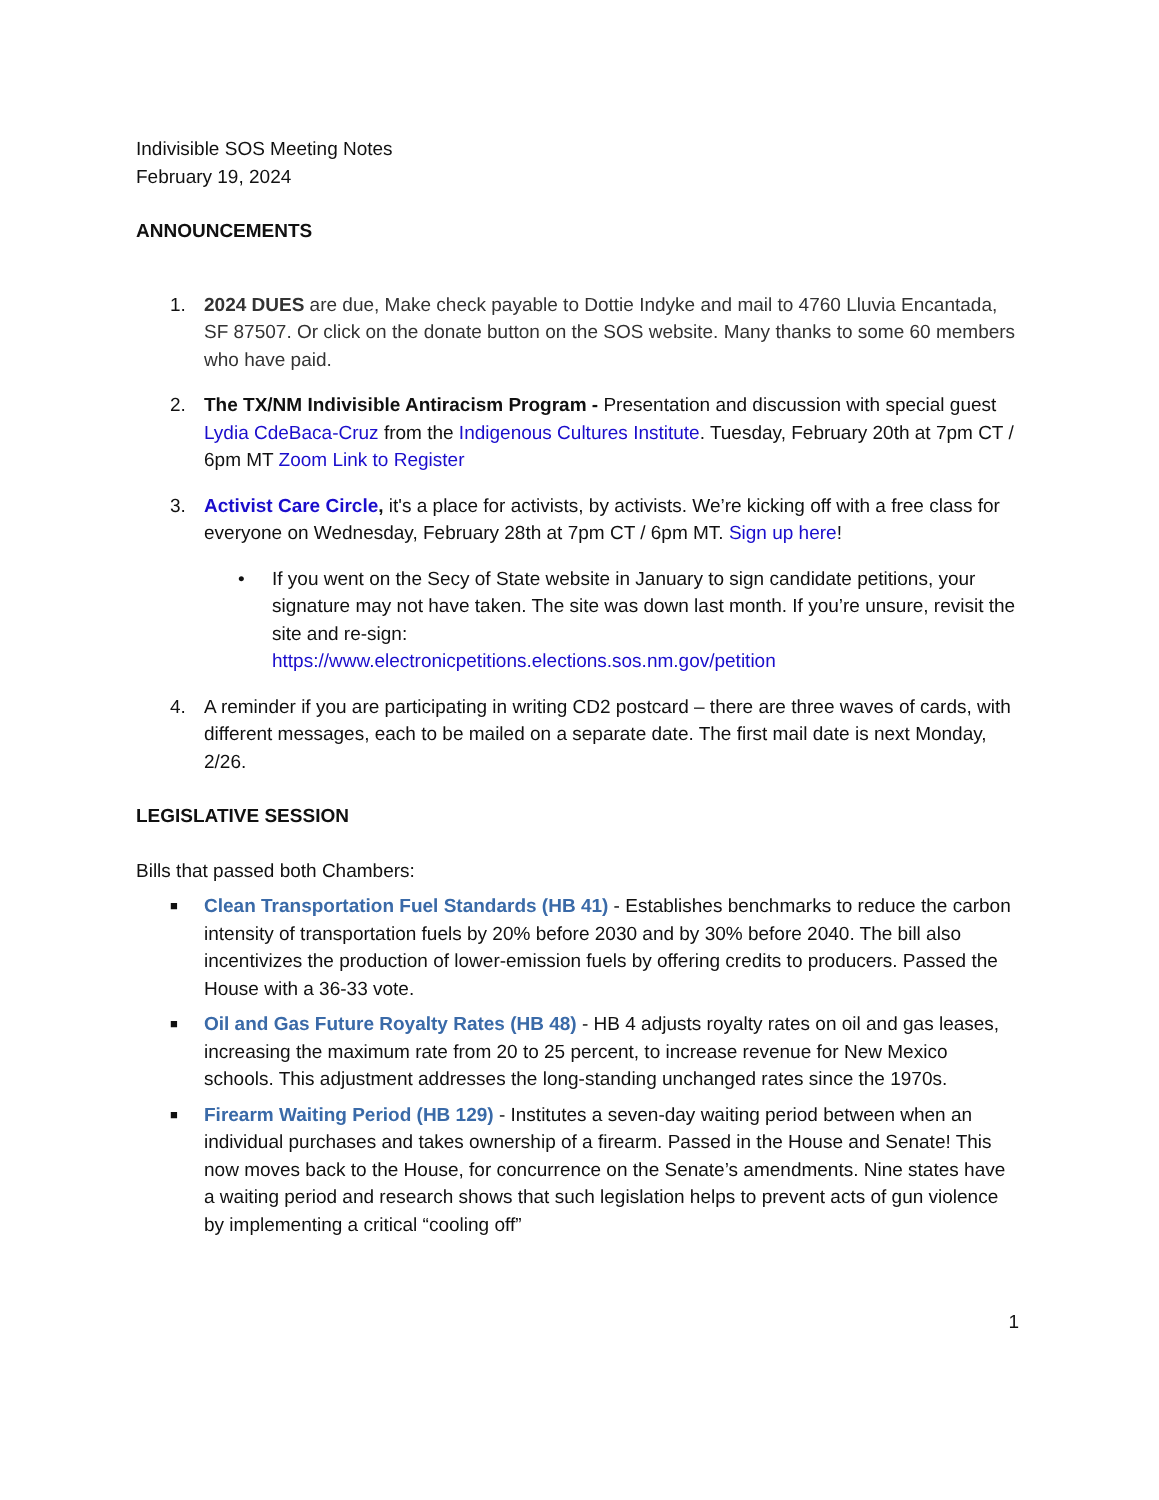Indivisible SOS Meeting Notes
February 19, 2024
ANNOUNCEMENTS
1. 2024 DUES are due, Make check payable to Dottie Indyke and mail to 4760 Lluvia Encantada, SF 87507. Or click on the donate button on the SOS website. Many thanks to some 60 members who have paid.
2. The TX/NM Indivisible Antiracism Program - Presentation and discussion with special guest Lydia CdeBaca-Cruz from the Indigenous Cultures Institute. Tuesday, February 20th at 7pm CT / 6pm MT Zoom Link to Register
3. Activist Care Circle, it's a place for activists, by activists. We’re kicking off with a free class for everyone on Wednesday, February 28th at 7pm CT / 6pm MT. Sign up here!
• If you went on the Secy of State website in January to sign candidate petitions, your signature may not have taken. The site was down last month. If you’re unsure, revisit the site and re-sign:
https://www.electronicpetitions.elections.sos.nm.gov/petition
4. A reminder if you are participating in writing CD2 postcard – there are three waves of cards, with different messages, each to be mailed on a separate date. The first mail date is next Monday, 2/26.
LEGISLATIVE SESSION
Bills that passed both Chambers:
■
Clean Transportation Fuel Standards (HB 41) - Establishes benchmarks to reduce the carbon intensity of transportation fuels by 20% before 2030 and by 30% before 2040. The bill also incentivizes the production of lower-emission fuels by offering credits to producers. Passed the House with a 36-33 vote.
■
Oil and Gas Future Royalty Rates (HB 48) - HB 4 adjusts royalty rates on oil and gas leases, increasing the maximum rate from 20 to 25 percent, to increase revenue for New Mexico schools. This adjustment addresses the long-standing unchanged rates since the 1970s.
■
Firearm Waiting Period (HB 129) - Institutes a seven-day waiting period between when an individual purchases and takes ownership of a firearm. Passed in the House and Senate! This now moves back to the House, for concurrence on the Senate’s amendments. Nine states have a waiting period and research shows that such legislation helps to prevent acts of gun violence by implementing a critical “cooling off”
1